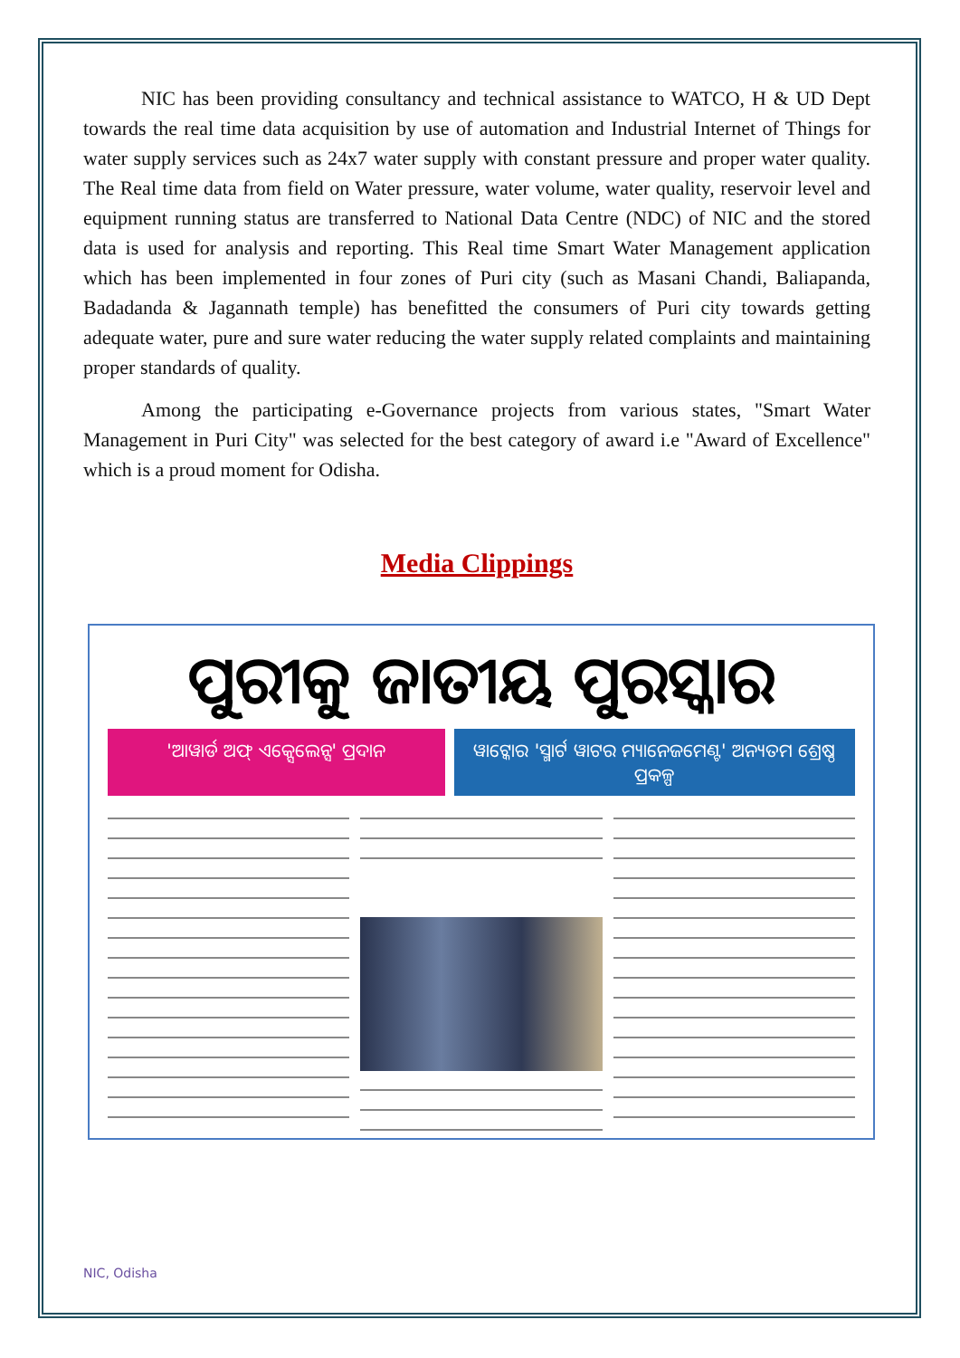NIC has been providing consultancy and technical assistance to WATCO, H & UD Dept towards the real time data acquisition by use of automation and Industrial Internet of Things for water supply services such as 24x7 water supply with constant pressure and proper water quality. The Real time data from field on Water pressure, water volume, water quality, reservoir level and equipment running status are transferred to National Data Centre (NDC) of NIC and the stored data is used for analysis and reporting. This Real time Smart Water Management application which has been implemented in four zones of Puri city (such as Masani Chandi, Baliapanda, Badadanda & Jagannath temple) has benefitted the consumers of Puri city towards getting adequate water, pure and sure water reducing the water supply related complaints and maintaining proper standards of quality.
Among the participating e-Governance projects from various states, "Smart Water Management in Puri City" was selected for the best category of award i.e "Award of Excellence" which is a proud moment for Odisha.
Media Clippings
ପୁରୀକୁ ଜାତୀୟ ପୁରସ୍କାର
'ଆୱାର୍ଡ ଅଫ୍ ଏକ୍ସେଲେନ୍ସ' ପ୍ରଦାନ ୱାଟ୍କୋର 'ସ୍ମାର୍ଟ ୱାଟର ମ୍ୟାନେଜମେଣ୍ଟ' ଅନ୍ୟତମ ଶ୍ରେଷ୍ଠ ପ୍ରକଳ୍ପ
NIC, Odisha